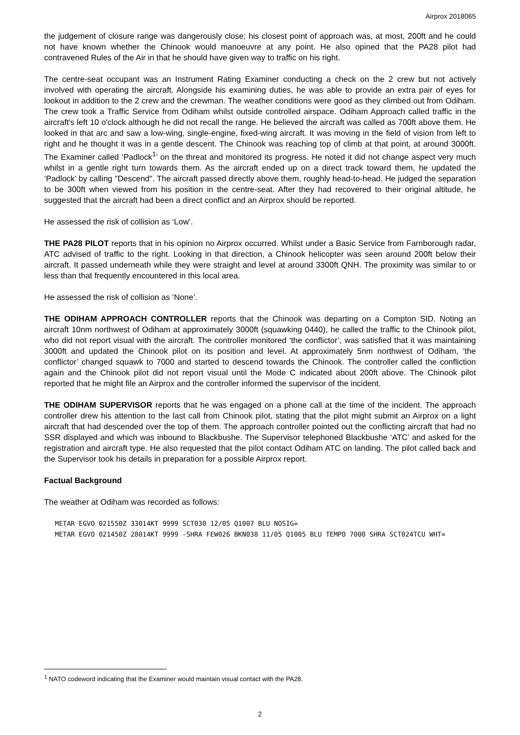Airprox 2018065
the judgement of closure range was dangerously close; his closest point of approach was, at most, 200ft and he could not have known whether the Chinook would manoeuvre at any point. He also opined that the PA28 pilot had contravened Rules of the Air in that he should have given way to traffic on his right.
The centre-seat occupant was an Instrument Rating Examiner conducting a check on the 2 crew but not actively involved with operating the aircraft. Alongside his examining duties, he was able to provide an extra pair of eyes for lookout in addition to the 2 crew and the crewman. The weather conditions were good as they climbed out from Odiham. The crew took a Traffic Service from Odiham whilst outside controlled airspace. Odiham Approach called traffic in the aircraft's left 10 o'clock although he did not recall the range. He believed the aircraft was called as 700ft above them. He looked in that arc and saw a low-wing, single-engine, fixed-wing aircraft. It was moving in the field of vision from left to right and he thought it was in a gentle descent. The Chinook was reaching top of climb at that point, at around 3000ft. The Examiner called ‘Padlock<sup>1</sup>’ on the threat and monitored its progress. He noted it did not change aspect very much whilst in a gentle right turn towards them. As the aircraft ended up on a direct track toward them, he updated the ‘Padlock’ by calling "Descend". The aircraft passed directly above them, roughly head-to-head. He judged the separation to be 300ft when viewed from his position in the centre-seat. After they had recovered to their original altitude, he suggested that the aircraft had been a direct conflict and an Airprox should be reported.
He assessed the risk of collision as ‘Low’.
THE PA28 PILOT reports that in his opinion no Airprox occurred. Whilst under a Basic Service from Farnborough radar, ATC advised of traffic to the right. Looking in that direction, a Chinook helicopter was seen around 200ft below their aircraft. It passed underneath while they were straight and level at around 3300ft QNH. The proximity was similar to or less than that frequently encountered in this local area.
He assessed the risk of collision as ‘None’.
THE ODIHAM APPROACH CONTROLLER reports that the Chinook was departing on a Compton SID. Noting an aircraft 10nm northwest of Odiham at approximately 3000ft (squawking 0440), he called the traffic to the Chinook pilot, who did not report visual with the aircraft. The controller monitored ‘the conflictor’, was satisfied that it was maintaining 3000ft and updated the Chinook pilot on its position and level. At approximately 5nm northwest of Odiham, ‘the conflictor’ changed squawk to 7000 and started to descend towards the Chinook. The controller called the confliction again and the Chinook pilot did not report visual until the Mode C indicated about 200ft above. The Chinook pilot reported that he might file an Airprox and the controller informed the supervisor of the incident.
THE ODIHAM SUPERVISOR reports that he was engaged on a phone call at the time of the incident. The approach controller drew his attention to the last call from Chinook pilot, stating that the pilot might submit an Airprox on a light aircraft that had descended over the top of them. The approach controller pointed out the conflicting aircraft that had no SSR displayed and which was inbound to Blackbushe. The Supervisor telephoned Blackbushe ‘ATC’ and asked for the registration and aircraft type. He also requested that the pilot contact Odiham ATC on landing. The pilot called back and the Supervisor took his details in preparation for a possible Airprox report.
Factual Background
The weather at Odiham was recorded as follows:
METAR EGVO 021550Z 33014KT 9999 SCT030 12/05 Q1007 BLU NOSIG=
METAR EGVO 021450Z 28014KT 9999 -SHRA FEW026 BKN038 11/05 Q1005 BLU TEMPO 7000 SHRA SCT024TCU WHT=
<sup>1</sup> NATO codeword indicating that the Examiner would maintain visual contact with the PA28.
2